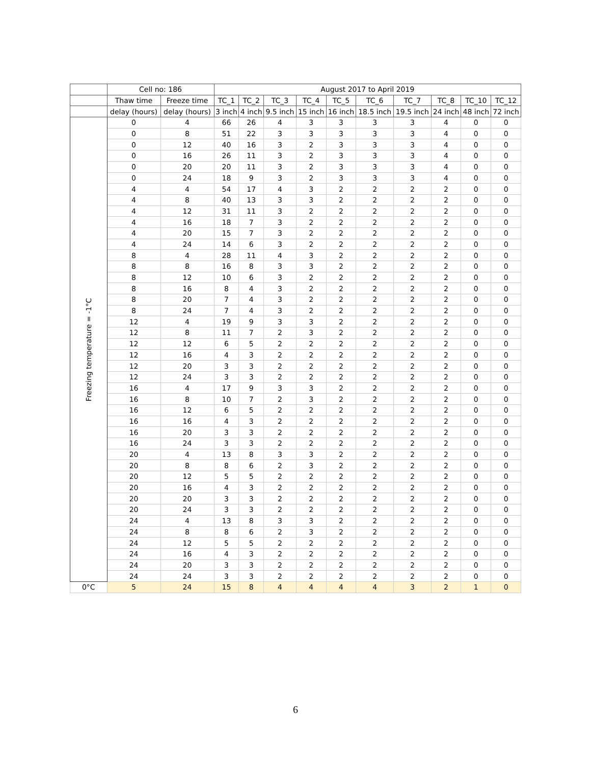| | Cell no: 186 | | August 2017 to April 2019 | | | | | | | | | |
| --- | --- | --- | --- | --- | --- | --- | --- | --- | --- | --- | --- | --- |
| | Thaw time | Freeze time | TC_1 | TC_2 | TC_3 | TC_4 | TC_5 | TC_6 | TC_7 | TC_8 | TC_10 | TC_12 |
| | delay (hours) | delay (hours) | 3 inch | 4 inch | 9.5 inch | 15 inch | 16 inch | 18.5 inch | 19.5 inch | 24 inch | 48 inch | 72 inch |
| Freezing temperature = -1°C | 0 | 4 | 66 | 26 | 4 | 3 | 3 | 3 | 3 | 4 | 0 | 0 |
| | 0 | 8 | 51 | 22 | 3 | 3 | 3 | 3 | 3 | 4 | 0 | 0 |
| | 0 | 12 | 40 | 16 | 3 | 2 | 3 | 3 | 3 | 4 | 0 | 0 |
| | 0 | 16 | 26 | 11 | 3 | 2 | 3 | 3 | 3 | 4 | 0 | 0 |
| | 0 | 20 | 20 | 11 | 3 | 2 | 3 | 3 | 3 | 4 | 0 | 0 |
| | 0 | 24 | 18 | 9 | 3 | 2 | 3 | 3 | 3 | 4 | 0 | 0 |
| | 4 | 4 | 54 | 17 | 4 | 3 | 2 | 2 | 2 | 2 | 0 | 0 |
| | 4 | 8 | 40 | 13 | 3 | 3 | 2 | 2 | 2 | 2 | 0 | 0 |
| | 4 | 12 | 31 | 11 | 3 | 2 | 2 | 2 | 2 | 2 | 0 | 0 |
| | 4 | 16 | 18 | 7 | 3 | 2 | 2 | 2 | 2 | 2 | 0 | 0 |
| | 4 | 20 | 15 | 7 | 3 | 2 | 2 | 2 | 2 | 2 | 0 | 0 |
| | 4 | 24 | 14 | 6 | 3 | 2 | 2 | 2 | 2 | 2 | 0 | 0 |
| | 8 | 4 | 28 | 11 | 4 | 3 | 2 | 2 | 2 | 2 | 0 | 0 |
| | 8 | 8 | 16 | 8 | 3 | 3 | 2 | 2 | 2 | 2 | 0 | 0 |
| | 8 | 12 | 10 | 6 | 3 | 2 | 2 | 2 | 2 | 2 | 0 | 0 |
| | 8 | 16 | 8 | 4 | 3 | 2 | 2 | 2 | 2 | 2 | 0 | 0 |
| | 8 | 20 | 7 | 4 | 3 | 2 | 2 | 2 | 2 | 2 | 0 | 0 |
| | 8 | 24 | 7 | 4 | 3 | 2 | 2 | 2 | 2 | 2 | 0 | 0 |
| | 12 | 4 | 19 | 9 | 3 | 3 | 2 | 2 | 2 | 2 | 0 | 0 |
| | 12 | 8 | 11 | 7 | 2 | 3 | 2 | 2 | 2 | 2 | 0 | 0 |
| | 12 | 12 | 6 | 5 | 2 | 2 | 2 | 2 | 2 | 2 | 0 | 0 |
| | 12 | 16 | 4 | 3 | 2 | 2 | 2 | 2 | 2 | 2 | 0 | 0 |
| | 12 | 20 | 3 | 3 | 2 | 2 | 2 | 2 | 2 | 2 | 0 | 0 |
| | 12 | 24 | 3 | 3 | 2 | 2 | 2 | 2 | 2 | 2 | 0 | 0 |
| | 16 | 4 | 17 | 9 | 3 | 3 | 2 | 2 | 2 | 2 | 0 | 0 |
| | 16 | 8 | 10 | 7 | 2 | 3 | 2 | 2 | 2 | 2 | 0 | 0 |
| | 16 | 12 | 6 | 5 | 2 | 2 | 2 | 2 | 2 | 2 | 0 | 0 |
| | 16 | 16 | 4 | 3 | 2 | 2 | 2 | 2 | 2 | 2 | 0 | 0 |
| | 16 | 20 | 3 | 3 | 2 | 2 | 2 | 2 | 2 | 2 | 0 | 0 |
| | 16 | 24 | 3 | 3 | 2 | 2 | 2 | 2 | 2 | 2 | 0 | 0 |
| | 20 | 4 | 13 | 8 | 3 | 3 | 2 | 2 | 2 | 2 | 0 | 0 |
| | 20 | 8 | 8 | 6 | 2 | 3 | 2 | 2 | 2 | 2 | 0 | 0 |
| | 20 | 12 | 5 | 5 | 2 | 2 | 2 | 2 | 2 | 2 | 0 | 0 |
| | 20 | 16 | 4 | 3 | 2 | 2 | 2 | 2 | 2 | 2 | 0 | 0 |
| | 20 | 20 | 3 | 3 | 2 | 2 | 2 | 2 | 2 | 2 | 0 | 0 |
| | 20 | 24 | 3 | 3 | 2 | 2 | 2 | 2 | 2 | 2 | 0 | 0 |
| | 24 | 4 | 13 | 8 | 3 | 3 | 2 | 2 | 2 | 2 | 0 | 0 |
| | 24 | 8 | 8 | 6 | 2 | 3 | 2 | 2 | 2 | 2 | 0 | 0 |
| | 24 | 12 | 5 | 5 | 2 | 2 | 2 | 2 | 2 | 2 | 0 | 0 |
| | 24 | 16 | 4 | 3 | 2 | 2 | 2 | 2 | 2 | 2 | 0 | 0 |
| | 24 | 20 | 3 | 3 | 2 | 2 | 2 | 2 | 2 | 2 | 0 | 0 |
| | 24 | 24 | 3 | 3 | 2 | 2 | 2 | 2 | 2 | 2 | 0 | 0 |
| 0°C | 5 | 24 | 15 | 8 | 4 | 4 | 4 | 4 | 3 | 2 | 1 | 0 |
6